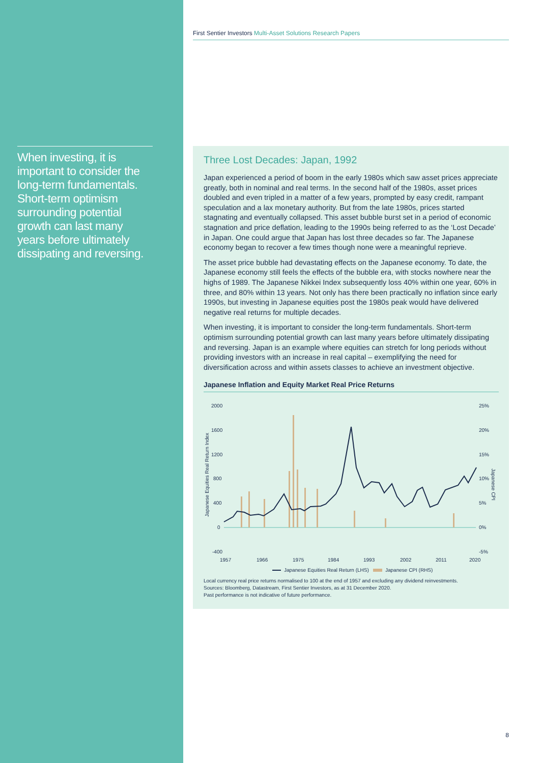When investing, it is important to consider the long-term fundamentals. Short-term optimism surrounding potential growth can last many years before ultimately dissipating and reversing.
First Sentier Investors Multi-Asset Solutions Research Papers
Three Lost Decades: Japan, 1992
Japan experienced a period of boom in the early 1980s which saw asset prices appreciate greatly, both in nominal and real terms. In the second half of the 1980s, asset prices doubled and even tripled in a matter of a few years, prompted by easy credit, rampant speculation and a lax monetary authority. But from the late 1980s, prices started stagnating and eventually collapsed. This asset bubble burst set in a period of economic stagnation and price deflation, leading to the 1990s being referred to as the ‘Lost Decade’ in Japan. One could argue that Japan has lost three decades so far. The Japanese economy began to recover a few times though none were a meaningful reprieve.
The asset price bubble had devastating effects on the Japanese economy. To date, the Japanese economy still feels the effects of the bubble era, with stocks nowhere near the highs of 1989. The Japanese Nikkei Index subsequently loss 40% within one year, 60% in three, and 80% within 13 years. Not only has there been practically no inflation since early 1990s, but investing in Japanese equities post the 1980s peak would have delivered negative real returns for multiple decades.
When investing, it is important to consider the long-term fundamentals. Short-term optimism surrounding potential growth can last many years before ultimately dissipating and reversing. Japan is an example where equities can stretch for long periods without providing investors with an increase in real capital – exemplifying the need for diversification across and within assets classes to achieve an investment objective.
Japanese Inflation and Equity Market Real Price Returns
2000
1600
1200
800
400
0
-400
25%
20%
15%
10%
5%
0%
-5%
Japanese Equities Real Return Index
Japanese CPI
1957
1966
1975
1984
1993
2002
2011
2020
Japanese Equities Real Return (LHS)
Japanese CPI (RHS)
Local currency real price returns normalised to 100 at the end of 1957 and excluding any dividend reinvestments.
Sources: Bloomberg, Datastream, First Sentier Investors, as at 31 December 2020.
Past performance is not indicative of future performance.
8